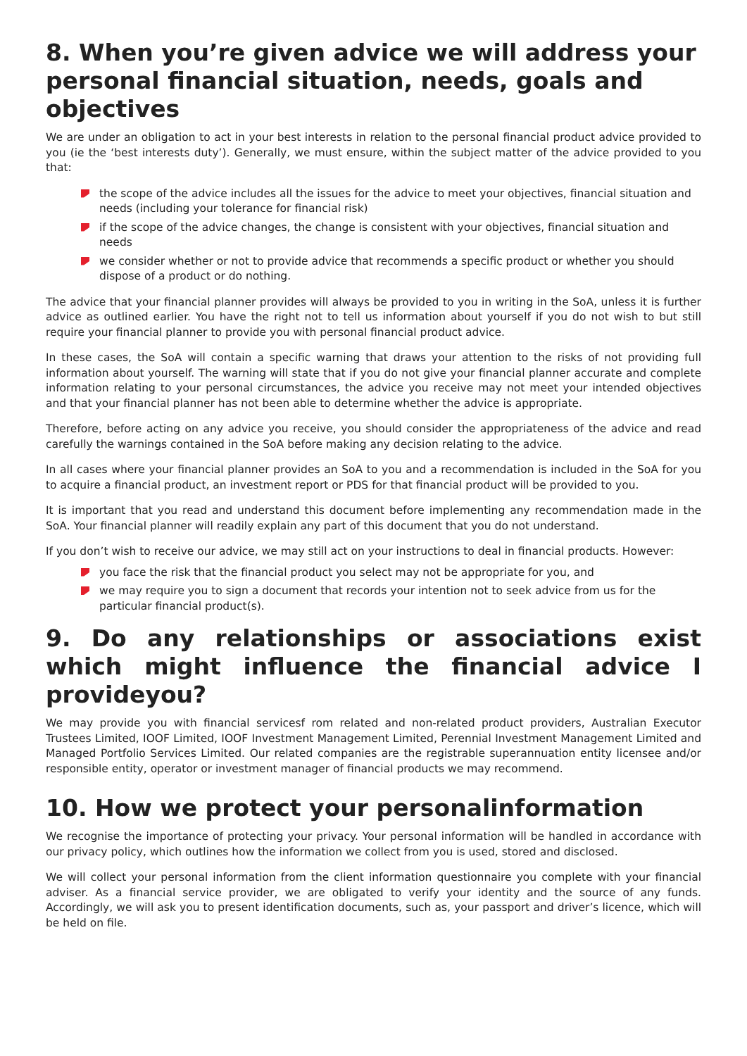8. When you’re given advice we will address your personal financial situation, needs, goals and objectives
We are under an obligation to act in your best interests in relation to the personal financial product advice provided to you (ie the ‘best interests duty’). Generally, we must ensure, within the subject matter of the advice provided to you that:
the scope of the advice includes all the issues for the advice to meet your objectives, financial situation and needs (including your tolerance for financial risk)
if the scope of the advice changes, the change is consistent with your objectives, financial situation and needs
we consider whether or not to provide advice that recommends a specific product or whether you should dispose of a product or do nothing.
The advice that your financial planner provides will always be provided to you in writing in the SoA, unless it is further advice as outlined earlier. You have the right not to tell us information about yourself if you do not wish to but still require your financial planner to provide you with personal financial product advice.
In these cases, the SoA will contain a specific warning that draws your attention to the risks of not providing full information about yourself. The warning will state that if you do not give your financial planner accurate and complete information relating to your personal circumstances, the advice you receive may not meet your intended objectives and that your financial planner has not been able to determine whether the advice is appropriate.
Therefore, before acting on any advice you receive, you should consider the appropriateness of the advice and read carefully the warnings contained in the SoA before making any decision relating to the advice.
In all cases where your financial planner provides an SoA to you and a recommendation is included in the SoA for you to acquire a financial product, an investment report or PDS for that financial product will be provided to you.
It is important that you read and understand this document before implementing any recommendation made in the SoA. Your financial planner will readily explain any part of this document that you do not understand.
If you don’t wish to receive our advice, we may still act on your instructions to deal in financial products. However:
you face the risk that the financial product you select may not be appropriate for you, and
we may require you to sign a document that records your intention not to seek advice from us for the particular financial product(s).
9. Do any relationships or associations exist which might influence the financial advice I provideyou?
We may provide you with financial servicesf rom related and non-related product providers, Australian Executor Trustees Limited, IOOF Limited, IOOF Investment Management Limited, Perennial Investment Management Limited and Managed Portfolio Services Limited. Our related companies are the registrable superannuation entity licensee and/or responsible entity, operator or investment manager of financial products we may recommend.
10. How we protect your personalinformation
We recognise the importance of protecting your privacy. Your personal information will be handled in accordance with our privacy policy, which outlines how the information we collect from you is used, stored and disclosed.
We will collect your personal information from the client information questionnaire you complete with your financial adviser. As a financial service provider, we are obligated to verify your identity and the source of any funds. Accordingly, we will ask you to present identification documents, such as, your passport and driver’s licence, which will be held on file.